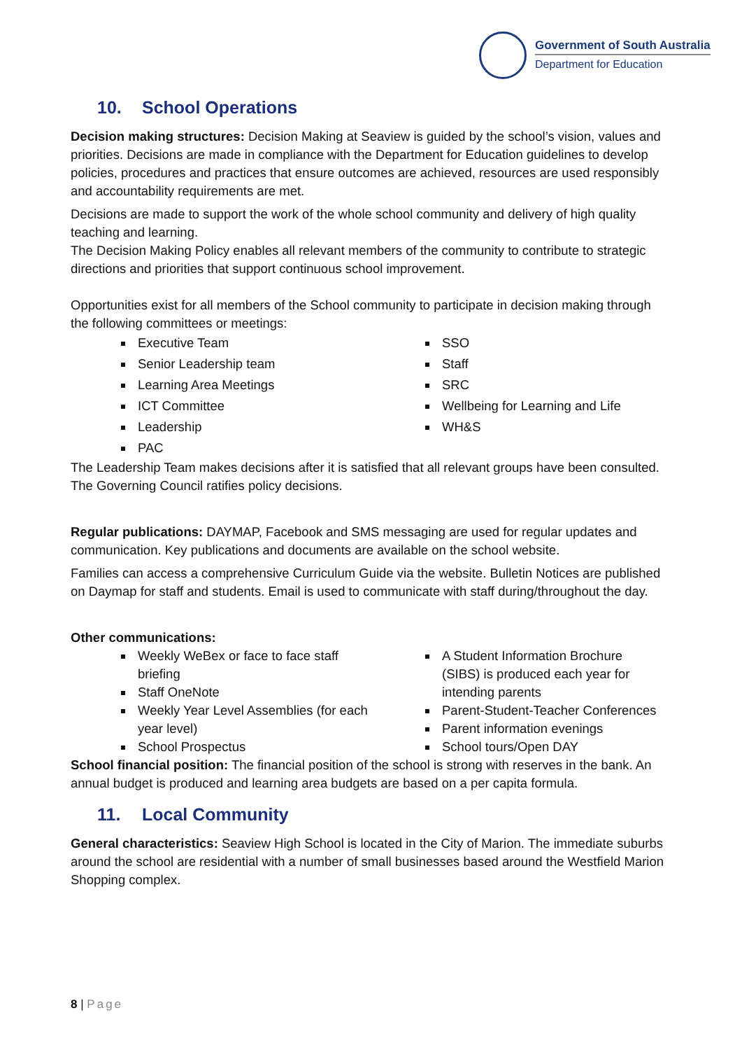Government of South Australia
Department for Education
10. School Operations
Decision making structures: Decision Making at Seaview is guided by the school’s vision, values and priorities. Decisions are made in compliance with the Department for Education guidelines to develop policies, procedures and practices that ensure outcomes are achieved, resources are used responsibly and accountability requirements are met.
Decisions are made to support the work of the whole school community and delivery of high quality teaching and learning.
The Decision Making Policy enables all relevant members of the community to contribute to strategic directions and priorities that support continuous school improvement.
Opportunities exist for all members of the School community to participate in decision making through the following committees or meetings:
Executive Team
Senior Leadership team
Learning Area Meetings
ICT Committee
Leadership
PAC
SSO
Staff
SRC
Wellbeing for Learning and Life
WH&S
The Leadership Team makes decisions after it is satisfied that all relevant groups have been consulted. The Governing Council ratifies policy decisions.
Regular publications: DAYMAP, Facebook and SMS messaging are used for regular updates and communication. Key publications and documents are available on the school website.
Families can access a comprehensive Curriculum Guide via the website. Bulletin Notices are published on Daymap for staff and students. Email is used to communicate with staff during/throughout the day.
Other communications:
Weekly WeBex or face to face staff briefing
Staff OneNote
Weekly Year Level Assemblies (for each year level)
School Prospectus
A Student Information Brochure (SIBS) is produced each year for intending parents
Parent-Student-Teacher Conferences
Parent information evenings
School tours/Open DAY
School financial position: The financial position of the school is strong with reserves in the bank. An annual budget is produced and learning area budgets are based on a per capita formula.
11. Local Community
General characteristics: Seaview High School is located in the City of Marion. The immediate suburbs around the school are residential with a number of small businesses based around the Westfield Marion Shopping complex.
8 | Page